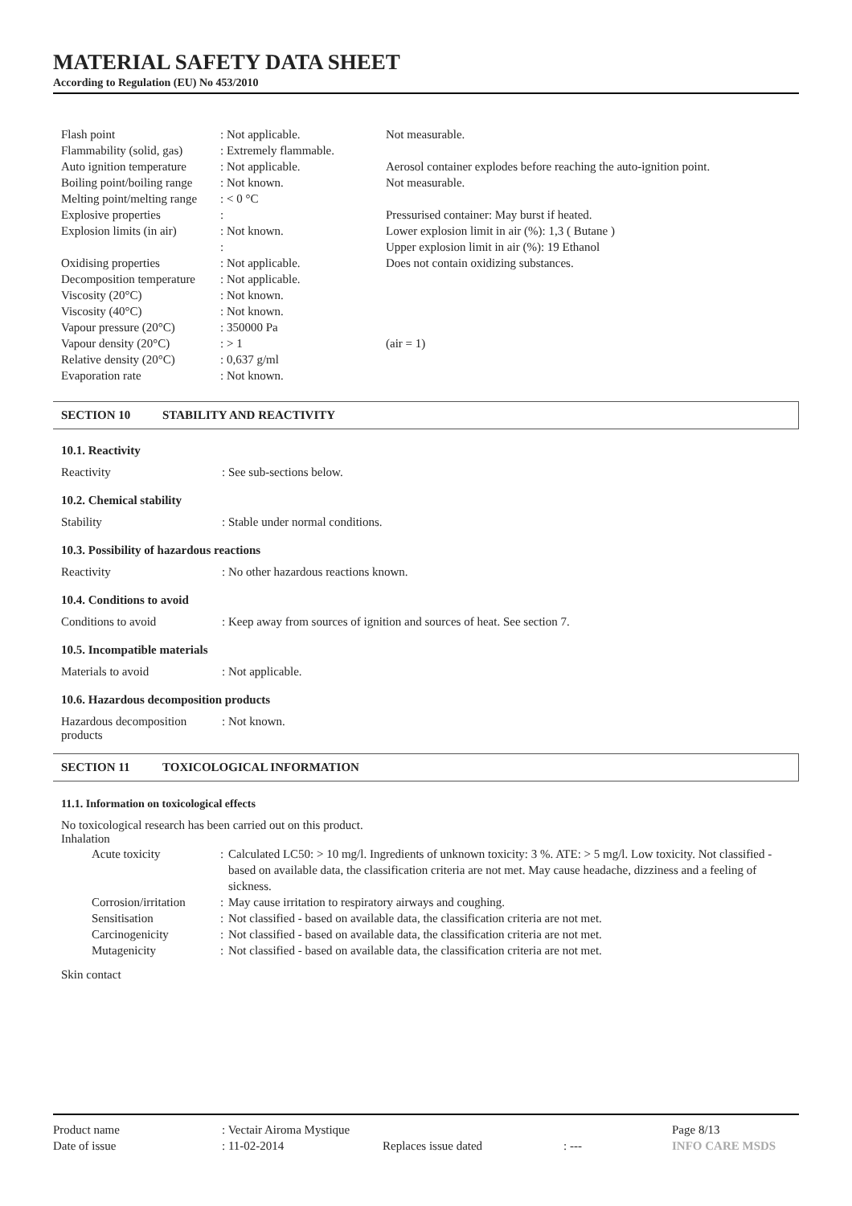MATERIAL SAFETY DATA SHEET
According to Regulation (EU) No 453/2010
| Flash point | : Not applicable. | Not measurable. |
| Flammability (solid, gas) | : Extremely flammable. | |
| Auto ignition temperature | : Not applicable. | Aerosol container explodes before reaching the auto-ignition point. |
| Boiling point/boiling range | : Not known. | Not measurable. |
| Melting point/melting range | : < 0 °C | |
| Explosive properties | : | Pressurised container: May burst if heated. |
| Explosion limits (in air) | : Not known. | Lower explosion limit in air (%): 1,3 ( Butane ) |
| | : | Upper explosion limit in air (%): 19 Ethanol |
| Oxidising properties | : Not applicable. | Does not contain oxidizing substances. |
| Decomposition temperature | : Not applicable. | |
| Viscosity (20°C) | : Not known. | |
| Viscosity (40°C) | : Not known. | |
| Vapour pressure (20°C) | : 350000 Pa | |
| Vapour density (20°C) | : > 1 | (air = 1) |
| Relative density (20°C) | : 0,637 g/ml | |
| Evaporation rate | : Not known. | |
SECTION 10 STABILITY AND REACTIVITY
10.1. Reactivity
Reactivity : See sub-sections below.
10.2. Chemical stability
Stability : Stable under normal conditions.
10.3. Possibility of hazardous reactions
Reactivity : No other hazardous reactions known.
10.4. Conditions to avoid
Conditions to avoid : Keep away from sources of ignition and sources of heat. See section 7.
10.5. Incompatible materials
Materials to avoid : Not applicable.
10.6. Hazardous decomposition products
Hazardous decomposition
products
: Not known.
SECTION 11 TOXICOLOGICAL INFORMATION
11.1. Information on toxicological effects
No toxicological research has been carried out on this product.
Inhalation
| Acute toxicity | : | Calculated LC50: > 10 mg/l. Ingredients of unknown toxicity: 3 %. ATE: > 5 mg/l. Low toxicity. Not classified - based on available data, the classification criteria are not met. May cause headache, dizziness and a feeling of sickness. |
| Corrosion/irritation | : | May cause irritation to respiratory airways and coughing. |
| Sensitisation | : | Not classified - based on available data, the classification criteria are not met. |
| Carcinogenicity | : | Not classified - based on available data, the classification criteria are not met. |
| Mutagenicity | : | Not classified - based on available data, the classification criteria are not met. |
Skin contact
| Product name | : Vectair Airoma Mystique | | | Page 8/13 |
| Date of issue | : 11-02-2014 | Replaces issue dated | : --- | INFO CARE MSDS |